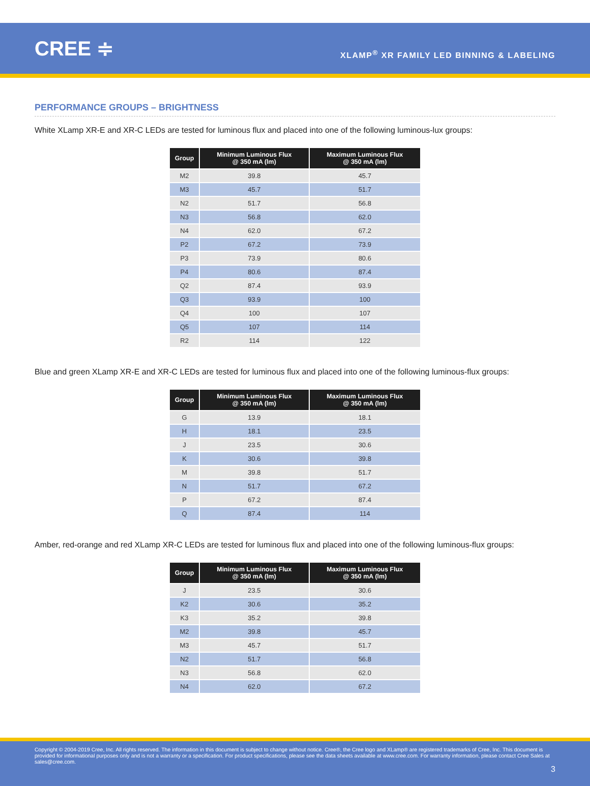CREE ≑
XLAMP<sup>®</sup> XR FAMILY LED BINNING & LABELING
PERFORMANCE GROUPS – BRIGHTNESS
White XLamp XR-E and XR-C LEDs are tested for luminous flux and placed into one of the following luminous-lux groups:
| Group | Minimum Luminous Flux @ 350 mA (lm) | Maximum Luminous Flux @ 350 mA (lm) |
| --- | --- | --- |
| M2 | 39.8 | 45.7 |
| M3 | 45.7 | 51.7 |
| N2 | 51.7 | 56.8 |
| N3 | 56.8 | 62.0 |
| N4 | 62.0 | 67.2 |
| P2 | 67.2 | 73.9 |
| P3 | 73.9 | 80.6 |
| P4 | 80.6 | 87.4 |
| Q2 | 87.4 | 93.9 |
| Q3 | 93.9 | 100 |
| Q4 | 100 | 107 |
| Q5 | 107 | 114 |
| R2 | 114 | 122 |
Blue and green XLamp XR-E and XR-C LEDs are tested for luminous flux and placed into one of the following luminous-flux groups:
| Group | Minimum Luminous Flux @ 350 mA (lm) | Maximum Luminous Flux @ 350 mA (lm) |
| --- | --- | --- |
| G | 13.9 | 18.1 |
| H | 18.1 | 23.5 |
| J | 23.5 | 30.6 |
| K | 30.6 | 39.8 |
| M | 39.8 | 51.7 |
| N | 51.7 | 67.2 |
| P | 67.2 | 87.4 |
| Q | 87.4 | 114 |
Amber, red-orange and red XLamp XR-C LEDs are tested for luminous flux and placed into one of the following luminous-flux groups:
| Group | Minimum Luminous Flux @ 350 mA (lm) | Maximum Luminous Flux @ 350 mA (lm) |
| --- | --- | --- |
| J | 23.5 | 30.6 |
| K2 | 30.6 | 35.2 |
| K3 | 35.2 | 39.8 |
| M2 | 39.8 | 45.7 |
| M3 | 45.7 | 51.7 |
| N2 | 51.7 | 56.8 |
| N3 | 56.8 | 62.0 |
| N4 | 62.0 | 67.2 |
Copyright © 2004-2019 Cree, Inc. All rights reserved. The information in this document is subject to change without notice. Cree®, the Cree logo and XLamp® are registered trademarks of Cree, Inc. This document is provided for informational purposes only and is not a warranty or a specification. For product specifications, please see the data sheets available at www.cree.com. For warranty information, please contact Cree Sales at sales@cree.com.
3